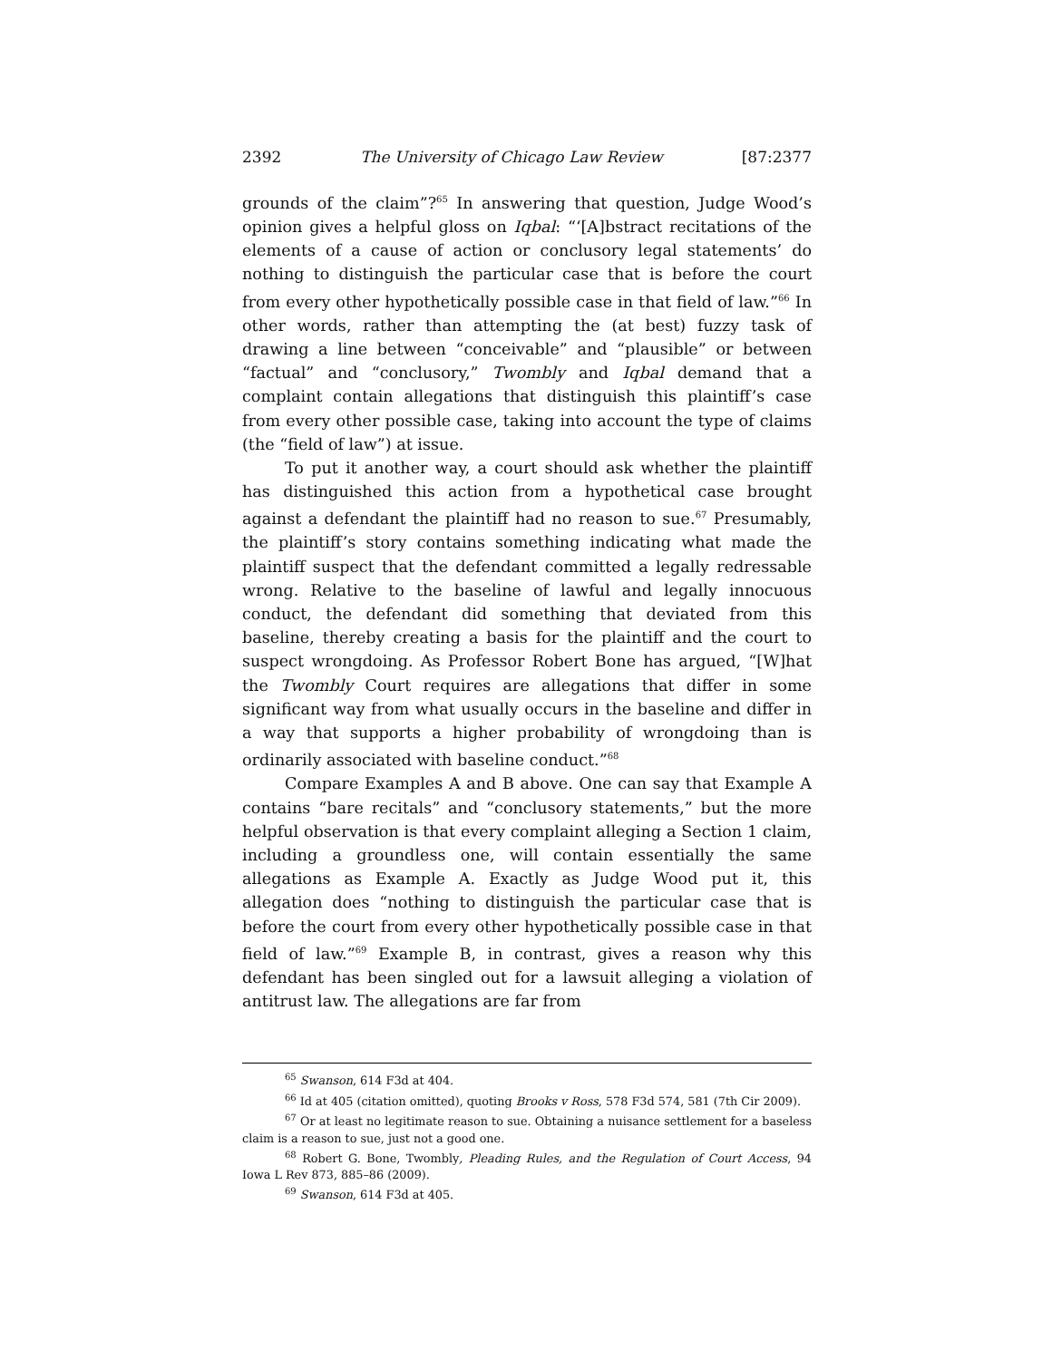2392 The University of Chicago Law Review [87:2377
grounds of the claim”?<sup>65</sup> In answering that question, Judge Wood’s opinion gives a helpful gloss on Iqbal: “‘[A]bstract recitations of the elements of a cause of action or conclusory legal statements’ do nothing to distinguish the particular case that is before the court from every other hypothetically possible case in that field of law.”<sup>66</sup> In other words, rather than attempting the (at best) fuzzy task of drawing a line between “conceivable” and “plausible” or between “factual” and “conclusory,” Twombly and Iqbal demand that a complaint contain allegations that distinguish this plaintiff’s case from every other possible case, taking into account the type of claims (the “field of law”) at issue.
To put it another way, a court should ask whether the plaintiff has distinguished this action from a hypothetical case brought against a defendant the plaintiff had no reason to sue.<sup>67</sup> Presumably, the plaintiff’s story contains something indicating what made the plaintiff suspect that the defendant committed a legally redressable wrong. Relative to the baseline of lawful and legally innocuous conduct, the defendant did something that deviated from this baseline, thereby creating a basis for the plaintiff and the court to suspect wrongdoing. As Professor Robert Bone has argued, “[W]hat the Twombly Court requires are allegations that differ in some significant way from what usually occurs in the baseline and differ in a way that supports a higher probability of wrongdoing than is ordinarily associated with baseline conduct.”<sup>68</sup>
Compare Examples A and B above. One can say that Example A contains “bare recitals” and “conclusory statements,” but the more helpful observation is that every complaint alleging a Section 1 claim, including a groundless one, will contain essentially the same allegations as Example A. Exactly as Judge Wood put it, this allegation does “nothing to distinguish the particular case that is before the court from every other hypothetically possible case in that field of law.”<sup>69</sup> Example B, in contrast, gives a reason why this defendant has been singled out for a lawsuit alleging a violation of antitrust law. The allegations are far from
<sup>65</sup> Swanson, 614 F3d at 404.
<sup>66</sup> Id at 405 (citation omitted), quoting Brooks v Ross, 578 F3d 574, 581 (7th Cir 2009).
<sup>67</sup> Or at least no legitimate reason to sue. Obtaining a nuisance settlement for a baseless claim is a reason to sue, just not a good one.
<sup>68</sup> Robert G. Bone, Twombly, Pleading Rules, and the Regulation of Court Access, 94 Iowa L Rev 873, 885–86 (2009).
<sup>69</sup> Swanson, 614 F3d at 405.